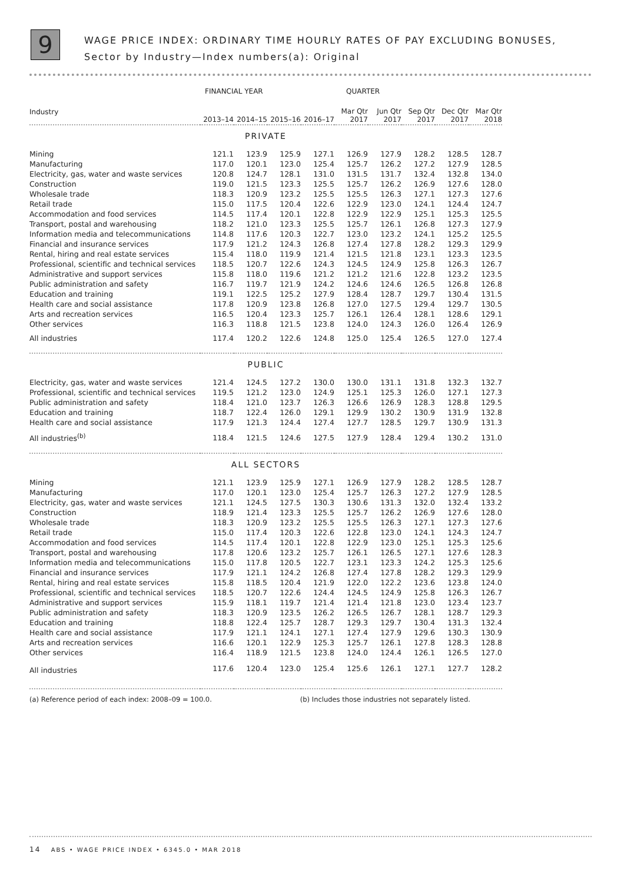9
WAGE PRICE INDEX: ORDINARY TIME HOURLY RATES OF PAY EXCLUDING BONUSES,
Sector by Industry—Index numbers(a): Original
| | FINANCIAL YEAR | | | | QUARTER | | | | |
| --- | --- | --- | --- | --- | --- | --- | --- | --- | --- |
| Industry | 2013–14 | 2014–15 | 2015–16 | 2016–17 | Mar Qtr 2017 | Jun Qtr 2017 | Sep Qtr 2017 | Dec Qtr 2017 | Mar Qtr 2018 |
| PRIVATE | | | | | | | | | |
| Mining | 121.1 | 123.9 | 125.9 | 127.1 | 126.9 | 127.9 | 128.2 | 128.5 | 128.7 |
| Manufacturing | 117.0 | 120.1 | 123.0 | 125.4 | 125.7 | 126.2 | 127.2 | 127.9 | 128.5 |
| Electricity, gas, water and waste services | 120.8 | 124.7 | 128.1 | 131.0 | 131.5 | 131.7 | 132.4 | 132.8 | 134.0 |
| Construction | 119.0 | 121.5 | 123.3 | 125.5 | 125.7 | 126.2 | 126.9 | 127.6 | 128.0 |
| Wholesale trade | 118.3 | 120.9 | 123.2 | 125.5 | 125.5 | 126.3 | 127.1 | 127.3 | 127.6 |
| Retail trade | 115.0 | 117.5 | 120.4 | 122.6 | 122.9 | 123.0 | 124.1 | 124.4 | 124.7 |
| Accommodation and food services | 114.5 | 117.4 | 120.1 | 122.8 | 122.9 | 122.9 | 125.1 | 125.3 | 125.5 |
| Transport, postal and warehousing | 118.2 | 121.0 | 123.3 | 125.5 | 125.7 | 126.1 | 126.8 | 127.3 | 127.9 |
| Information media and telecommunications | 114.8 | 117.6 | 120.3 | 122.7 | 123.0 | 123.2 | 124.1 | 125.2 | 125.5 |
| Financial and insurance services | 117.9 | 121.2 | 124.3 | 126.8 | 127.4 | 127.8 | 128.2 | 129.3 | 129.9 |
| Rental, hiring and real estate services | 115.4 | 118.0 | 119.9 | 121.4 | 121.5 | 121.8 | 123.1 | 123.3 | 123.5 |
| Professional, scientific and technical services | 118.5 | 120.7 | 122.6 | 124.3 | 124.5 | 124.9 | 125.8 | 126.3 | 126.7 |
| Administrative and support services | 115.8 | 118.0 | 119.6 | 121.2 | 121.2 | 121.6 | 122.8 | 123.2 | 123.5 |
| Public administration and safety | 116.7 | 119.7 | 121.9 | 124.2 | 124.6 | 124.6 | 126.5 | 126.8 | 126.8 |
| Education and training | 119.1 | 122.5 | 125.2 | 127.9 | 128.4 | 128.7 | 129.7 | 130.4 | 131.5 |
| Health care and social assistance | 117.8 | 120.9 | 123.8 | 126.8 | 127.0 | 127.5 | 129.4 | 129.7 | 130.5 |
| Arts and recreation services | 116.5 | 120.4 | 123.3 | 125.7 | 126.1 | 126.4 | 128.1 | 128.6 | 129.1 |
| Other services | 116.3 | 118.8 | 121.5 | 123.8 | 124.0 | 124.3 | 126.0 | 126.4 | 126.9 |
| All industries | 117.4 | 120.2 | 122.6 | 124.8 | 125.0 | 125.4 | 126.5 | 127.0 | 127.4 |
| PUBLIC | | | | | | | | | |
| Electricity, gas, water and waste services | 121.4 | 124.5 | 127.2 | 130.0 | 130.0 | 131.1 | 131.8 | 132.3 | 132.7 |
| Professional, scientific and technical services | 119.5 | 121.2 | 123.0 | 124.9 | 125.1 | 125.3 | 126.0 | 127.1 | 127.3 |
| Public administration and safety | 118.4 | 121.0 | 123.7 | 126.3 | 126.6 | 126.9 | 128.3 | 128.8 | 129.5 |
| Education and training | 118.7 | 122.4 | 126.0 | 129.1 | 129.9 | 130.2 | 130.9 | 131.9 | 132.8 |
| Health care and social assistance | 117.9 | 121.3 | 124.4 | 127.4 | 127.7 | 128.5 | 129.7 | 130.9 | 131.3 |
| All industries<sup>(b)</sup> | 118.4 | 121.5 | 124.6 | 127.5 | 127.9 | 128.4 | 129.4 | 130.2 | 131.0 |
| ALL SECTORS | | | | | | | | | |
| Mining | 121.1 | 123.9 | 125.9 | 127.1 | 126.9 | 127.9 | 128.2 | 128.5 | 128.7 |
| Manufacturing | 117.0 | 120.1 | 123.0 | 125.4 | 125.7 | 126.3 | 127.2 | 127.9 | 128.5 |
| Electricity, gas, water and waste services | 121.1 | 124.5 | 127.5 | 130.3 | 130.6 | 131.3 | 132.0 | 132.4 | 133.2 |
| Construction | 118.9 | 121.4 | 123.3 | 125.5 | 125.7 | 126.2 | 126.9 | 127.6 | 128.0 |
| Wholesale trade | 118.3 | 120.9 | 123.2 | 125.5 | 125.5 | 126.3 | 127.1 | 127.3 | 127.6 |
| Retail trade | 115.0 | 117.4 | 120.3 | 122.6 | 122.8 | 123.0 | 124.1 | 124.3 | 124.7 |
| Accommodation and food services | 114.5 | 117.4 | 120.1 | 122.8 | 122.9 | 123.0 | 125.1 | 125.3 | 125.6 |
| Transport, postal and warehousing | 117.8 | 120.6 | 123.2 | 125.7 | 126.1 | 126.5 | 127.1 | 127.6 | 128.3 |
| Information media and telecommunications | 115.0 | 117.8 | 120.5 | 122.7 | 123.1 | 123.3 | 124.2 | 125.3 | 125.6 |
| Financial and insurance services | 117.9 | 121.1 | 124.2 | 126.8 | 127.4 | 127.8 | 128.2 | 129.3 | 129.9 |
| Rental, hiring and real estate services | 115.8 | 118.5 | 120.4 | 121.9 | 122.0 | 122.2 | 123.6 | 123.8 | 124.0 |
| Professional, scientific and technical services | 118.5 | 120.7 | 122.6 | 124.4 | 124.5 | 124.9 | 125.8 | 126.3 | 126.7 |
| Administrative and support services | 115.9 | 118.1 | 119.7 | 121.4 | 121.4 | 121.8 | 123.0 | 123.4 | 123.7 |
| Public administration and safety | 118.3 | 120.9 | 123.5 | 126.2 | 126.5 | 126.7 | 128.1 | 128.7 | 129.3 |
| Education and training | 118.8 | 122.4 | 125.7 | 128.7 | 129.3 | 129.7 | 130.4 | 131.3 | 132.4 |
| Health care and social assistance | 117.9 | 121.1 | 124.1 | 127.1 | 127.4 | 127.9 | 129.6 | 130.3 | 130.9 |
| Arts and recreation services | 116.6 | 120.1 | 122.9 | 125.3 | 125.7 | 126.1 | 127.8 | 128.3 | 128.8 |
| Other services | 116.4 | 118.9 | 121.5 | 123.8 | 124.0 | 124.4 | 126.1 | 126.5 | 127.0 |
| All industries | 117.6 | 120.4 | 123.0 | 125.4 | 125.6 | 126.1 | 127.1 | 127.7 | 128.2 |
(a) Reference period of each index: 2008–09 = 100.0. (b) Includes those industries not separately listed.
14 ABS • WAGE PRICE INDEX • 6345.0 • MAR 2018